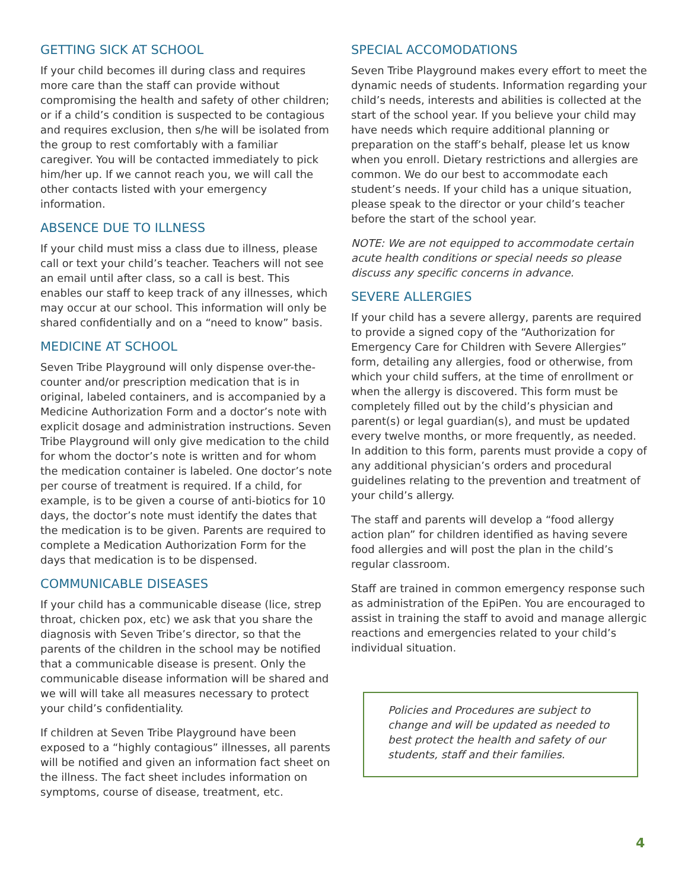GETTING SICK AT SCHOOL
If your child becomes ill during class and requires more care than the staff can provide without compromising the health and safety of other children; or if a child’s condition is suspected to be contagious and requires exclusion, then s/he will be isolated from the group to rest comfortably with a familiar caregiver. You will be contacted immediately to pick him/her up. If we cannot reach you, we will call the other contacts listed with your emergency information.
ABSENCE DUE TO ILLNESS
If your child must miss a class due to illness, please call or text your child’s teacher. Teachers will not see an email until after class, so a call is best. This enables our staff to keep track of any illnesses, which may occur at our school. This information will only be shared confidentially and on a “need to know” basis.
MEDICINE AT SCHOOL
Seven Tribe Playground will only dispense over-the-counter and/or prescription medication that is in original, labeled containers, and is accompanied by a Medicine Authorization Form and a doctor’s note with explicit dosage and administration instructions. Seven Tribe Playground will only give medication to the child for whom the doctor’s note is written and for whom the medication container is labeled. One doctor’s note per course of treatment is required. If a child, for example, is to be given a course of anti-biotics for 10 days, the doctor’s note must identify the dates that the medication is to be given. Parents are required to complete a Medication Authorization Form for the days that medication is to be dispensed.
COMMUNICABLE DISEASES
If your child has a communicable disease (lice, strep throat, chicken pox, etc) we ask that you share the diagnosis with Seven Tribe’s director, so that the parents of the children in the school may be notified that a communicable disease is present. Only the communicable disease information will be shared and we will will take all measures necessary to protect your child’s confidentiality.
If children at Seven Tribe Playground have been exposed to a “highly contagious” illnesses, all parents will be notified and given an information fact sheet on the illness. The fact sheet includes information on symptoms, course of disease, treatment, etc.
SPECIAL ACCOMODATIONS
Seven Tribe Playground makes every effort to meet the dynamic needs of students. Information regarding your child’s needs, interests and abilities is collected at the start of the school year. If you believe your child may have needs which require additional planning or preparation on the staff’s behalf, please let us know when you enroll. Dietary restrictions and allergies are common. We do our best to accommodate each student’s needs. If your child has a unique situation, please speak to the director or your child’s teacher before the start of the school year.
NOTE: We are not equipped to accommodate certain acute health conditions or special needs so please discuss any specific concerns in advance.
SEVERE ALLERGIES
If your child has a severe allergy, parents are required to provide a signed copy of the “Authorization for Emergency Care for Children with Severe Allergies” form, detailing any allergies, food or otherwise, from which your child suffers, at the time of enrollment or when the allergy is discovered. This form must be completely filled out by the child’s physician and parent(s) or legal guardian(s), and must be updated every twelve months, or more frequently, as needed. In addition to this form, parents must provide a copy of any additional physician’s orders and procedural guidelines relating to the prevention and treatment of your child’s allergy.
The staff and parents will develop a “food allergy action plan” for children identified as having severe food allergies and will post the plan in the child’s regular classroom.
Staff are trained in common emergency response such as administration of the EpiPen. You are encouraged to assist in training the staff to avoid and manage allergic reactions and emergencies related to your child’s individual situation.
Policies and Procedures are subject to change and will be updated as needed to best protect the health and safety of our students, staff and their families.
4